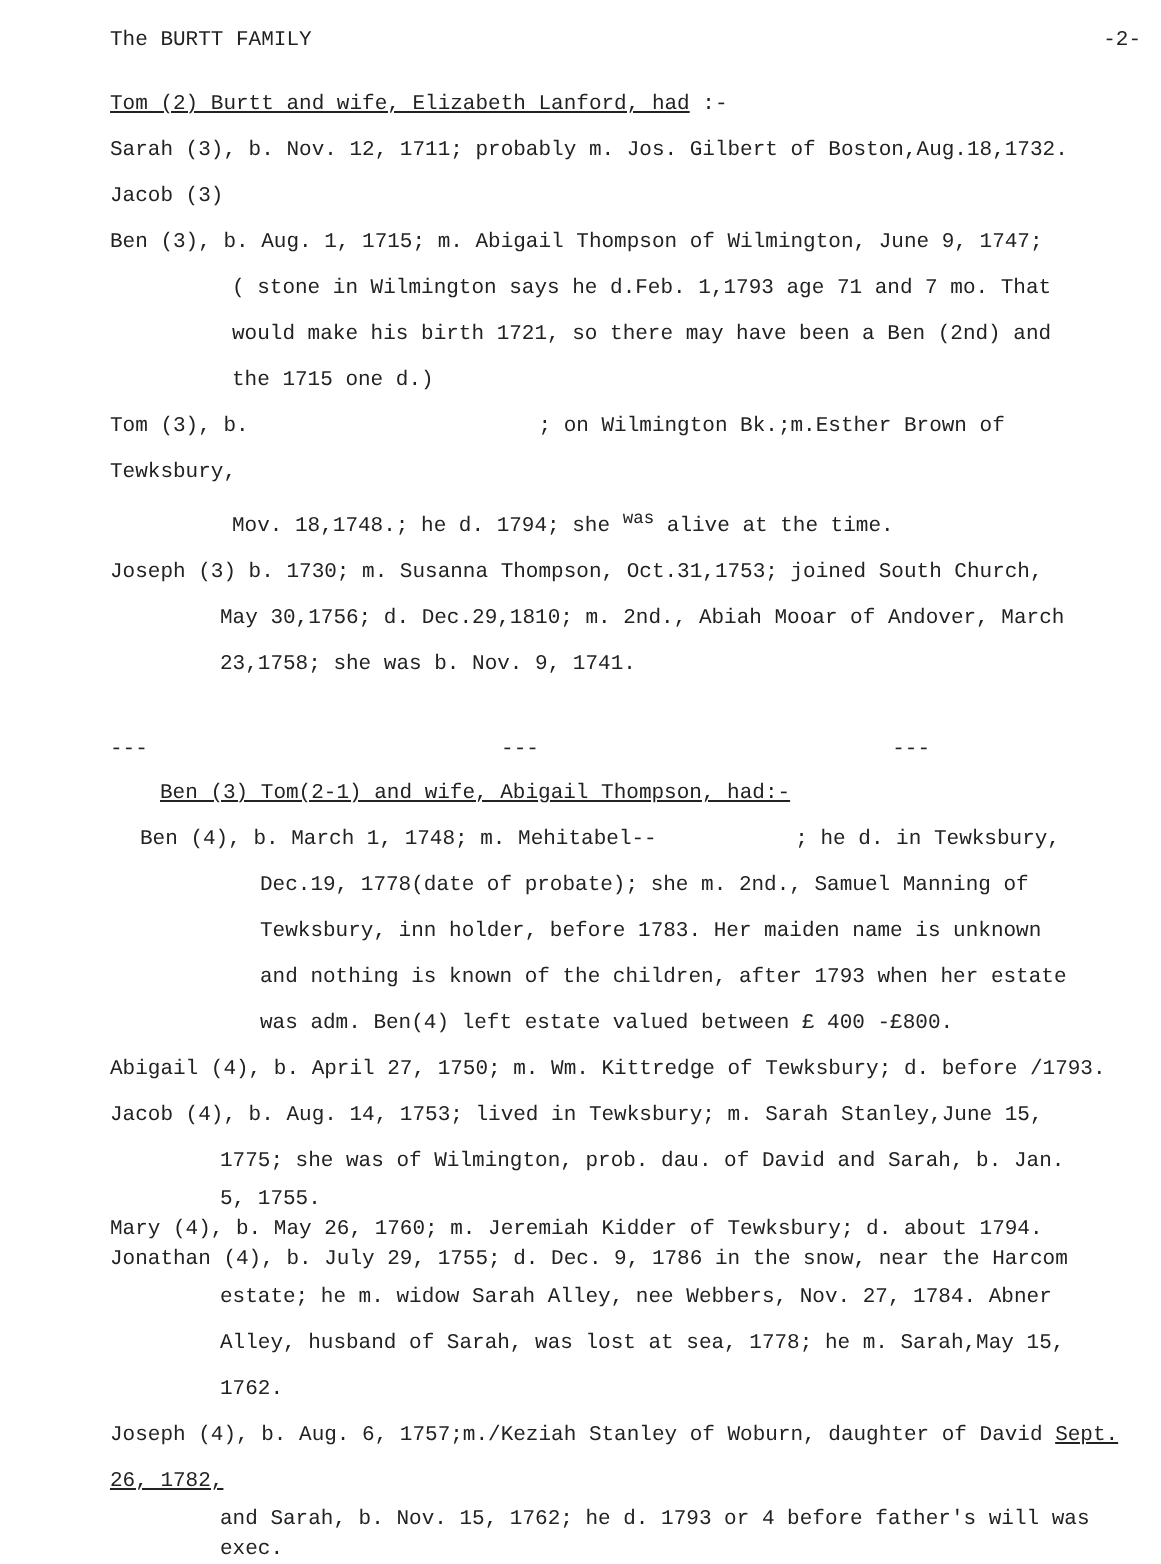The BURTT FAMILY -2-
Tom (2) Burtt and wife, Elizabeth Lanford, had :-
Sarah (3), b. Nov. 12, 1711; probably m. Jos. Gilbert of Boston,Aug.18,1732.
Jacob (3)
Ben (3), b. Aug. 1, 1715; m. Abigail Thompson of Wilmington, June 9, 1747;
( stone in Wilmington says he d.Feb. 1,1793 age 71 and 7 mo. That
would make his birth 1721, so there may have been a Ben (2nd) and
the 1715 one d.)
Tom (3), b. ; on Wilmington Bk.;m.Esther Brown of Tewksbury,
Mov. 18,1748.; he d. 1794; she <sup>was</sup> alive at the time.
Joseph (3) b. 1730; m. Susanna Thompson, Oct.31,1753; joined South Church,
May 30,1756; d. Dec.29,1810; m. 2nd., Abiah Mooar of Andover, March
23,1758; she was b. Nov. 9, 1741.
--- --- ---
Ben (3) Tom(2-1) and wife, Abigail Thompson, had:-
Ben (4), b. March 1, 1748; m. Mehitabel-- ; he d. in Tewksbury,
Dec.19, 1778(date of probate); she m. 2nd., Samuel Manning of
Tewksbury, inn holder, before 1783. Her maiden name is unknown
and nothing is known of the children, after 1793 when her estate
was adm. Ben(4) left estate valued between £ 400 -£800.
Abigail (4), b. April 27, 1750; m. Wm. Kittredge of Tewksbury; d. before /1793.
Jacob (4), b. Aug. 14, 1753; lived in Tewksbury; m. Sarah Stanley,June 15,
1775; she was of Wilmington, prob. dau. of David and Sarah, b. Jan.
5, 1755.
Mary (4), b. May 26, 1760; m. Jeremiah Kidder of Tewksbury; d. about 1794.
Jonathan (4), b. July 29, 1755; d. Dec. 9, 1786 in the snow, near the Harcom
estate; he m. widow Sarah Alley, nee Webbers, Nov. 27, 1784. Abner
Alley, husband of Sarah, was lost at sea, 1778; he m. Sarah,May 15,
1762.
Joseph (4), b. Aug. 6, 1757;m./Keziah Stanley of Woburn, daughter of David Sept. 26, 1782,
and Sarah, b. Nov. 15, 1762; he d. 1793 or 4 before father's will was exec.